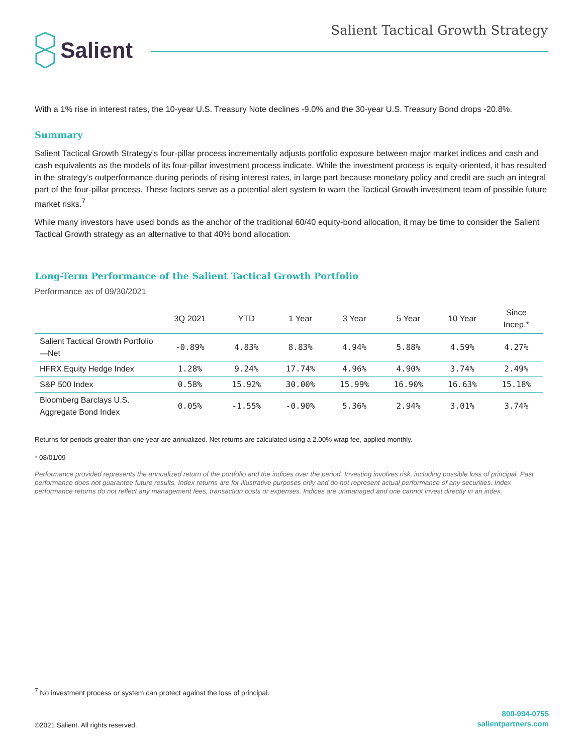Salient
Salient Tactical Growth Strategy
With a 1% rise in interest rates, the 10-year U.S. Treasury Note declines -9.0% and the 30-year U.S. Treasury Bond drops -20.8%.
Summary
Salient Tactical Growth Strategy’s four-pillar process incrementally adjusts portfolio exposure between major market indices and cash and cash equivalents as the models of its four-pillar investment process indicate. While the investment process is equity-oriented, it has resulted in the strategy’s outperformance during periods of rising interest rates, in large part because monetary policy and credit are such an integral part of the four-pillar process. These factors serve as a potential alert system to warn the Tactical Growth investment team of possible future market risks.<sup>7</sup>
While many investors have used bonds as the anchor of the traditional 60/40 equity-bond allocation, it may be time to consider the Salient Tactical Growth strategy as an alternative to that 40% bond allocation.
Long-Term Performance of the Salient Tactical Growth Portfolio
Performance as of 09/30/2021
| | 3Q 2021 | YTD | 1 Year | 3 Year | 5 Year | 10 Year | Since Incep.* |
| --- | --- | --- | --- | --- | --- | --- | --- |
| Salient Tactical Growth Portfolio—Net | -0.89% | 4.83% | 8.83% | 4.94% | 5.88% | 4.59% | 4.27% |
| HFRX Equity Hedge Index | 1.28% | 9.24% | 17.74% | 4.96% | 4.90% | 3.74% | 2.49% |
| S&P 500 Index | 0.58% | 15.92% | 30.00% | 15.99% | 16.90% | 16.63% | 15.18% |
| Bloomberg Barclays U.S. Aggregate Bond Index | 0.05% | -1.55% | -0.90% | 5.36% | 2.94% | 3.01% | 3.74% |
Returns for periods greater than one year are annualized. Net returns are calculated using a 2.00% wrap fee, applied monthly.
* 08/01/09
Performance provided represents the annualized return of the portfolio and the indices over the period. Investing involves risk, including possible loss of principal. Past performance does not guarantee future results. Index returns are for illustrative purposes only and do not represent actual performance of any securities. Index performance returns do not reflect any management fees, transaction costs or expenses. Indices are unmanaged and one cannot invest directly in an index.
<sup>7</sup> No investment process or system can protect against the loss of principal.
©2021 Salient. All rights reserved. 800-994-0755
salientpartners.com